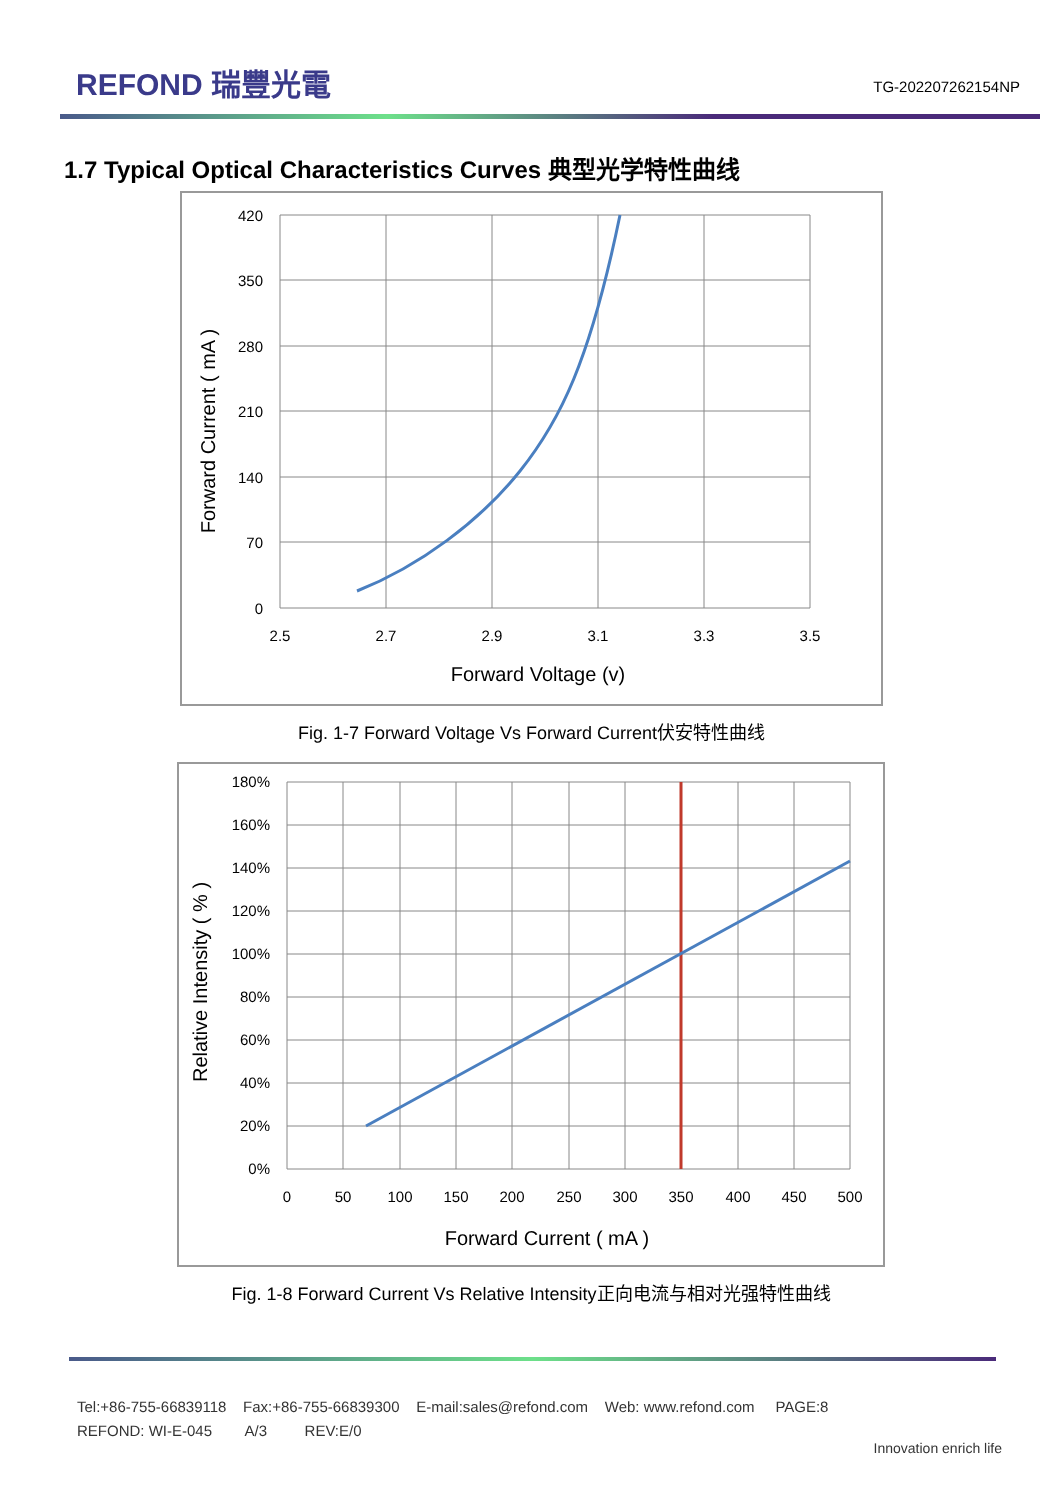REFOND 瑞豐光電 TG-202207262154NP
1.7 Typical Optical Characteristics Curves 典型光学特性曲线
420
350
280
210
140
70
0
2.5
2.7
2.9
3.1
3.3
3.5
Forward Voltage (v)
Forward Current ( mA )
Fig. 1-7 Forward Voltage Vs Forward Current伏安特性曲线
180%
160%
140%
120%
100%
80%
60%
40%
20%
0%
0
50
100
150
200
250
300
350
400
450
500
Forward Current ( mA )
Relative Intensity ( % )
Fig. 1-8 Forward Current Vs Relative Intensity正向电流与相对光强特性曲线
Tel:+86-755-66839118 Fax:+86-755-66839300 E-mail:sales@refond.com Web: www.refond.com PAGE:8
REFOND: WI-E-045 A/3 REV:E/0
Innovation enrich life